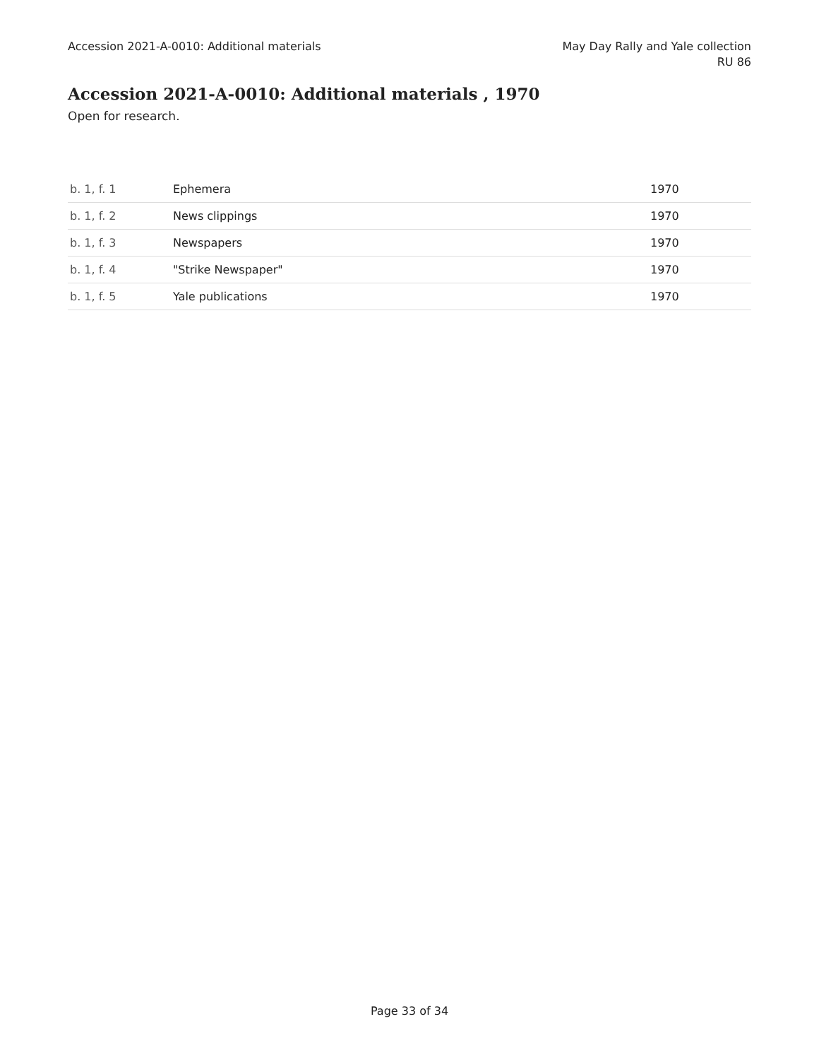Accession 2021-A-0010: Additional materials
May Day Rally and Yale collection
RU 86
Accession 2021-A-0010: Additional materials , 1970
Open for research.
| b. 1, f. 1 | Ephemera | 1970 |
| b. 1, f. 2 | News clippings | 1970 |
| b. 1, f. 3 | Newspapers | 1970 |
| b. 1, f. 4 | "Strike Newspaper" | 1970 |
| b. 1, f. 5 | Yale publications | 1970 |
Page 33 of 34